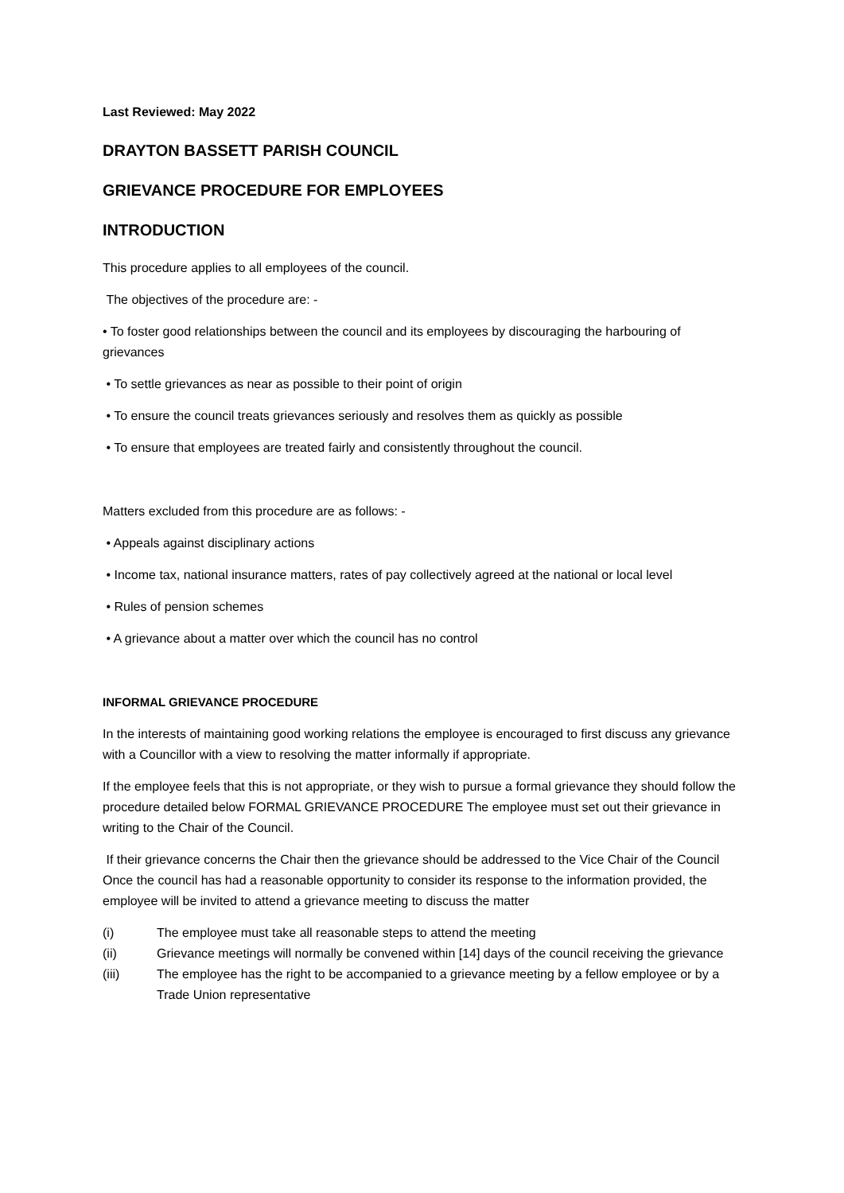Last Reviewed: May 2022
DRAYTON BASSETT PARISH COUNCIL
GRIEVANCE PROCEDURE FOR EMPLOYEES
INTRODUCTION
This procedure applies to all employees of the council.
The objectives of the procedure are: -
• To foster good relationships between the council and its employees by discouraging the harbouring of grievances
• To settle grievances as near as possible to their point of origin
• To ensure the council treats grievances seriously and resolves them as quickly as possible
• To ensure that employees are treated fairly and consistently throughout the council.
Matters excluded from this procedure are as follows: -
• Appeals against disciplinary actions
• Income tax, national insurance matters, rates of pay collectively agreed at the national or local level
• Rules of pension schemes
• A grievance about a matter over which the council has no control
INFORMAL GRIEVANCE PROCEDURE
In the interests of maintaining good working relations the employee is encouraged to first discuss any grievance with a Councillor with a view to resolving the matter informally if appropriate.
If the employee feels that this is not appropriate, or they wish to pursue a formal grievance they should follow the procedure detailed below FORMAL GRIEVANCE PROCEDURE The employee must set out their grievance in writing to the Chair of the Council.
If their grievance concerns the Chair then the grievance should be addressed to the Vice Chair of the Council Once the council has had a reasonable opportunity to consider its response to the information provided, the employee will be invited to attend a grievance meeting to discuss the matter
(i) The employee must take all reasonable steps to attend the meeting
(ii) Grievance meetings will normally be convened within [14] days of the council receiving the grievance
(iii) The employee has the right to be accompanied to a grievance meeting by a fellow employee or by a Trade Union representative